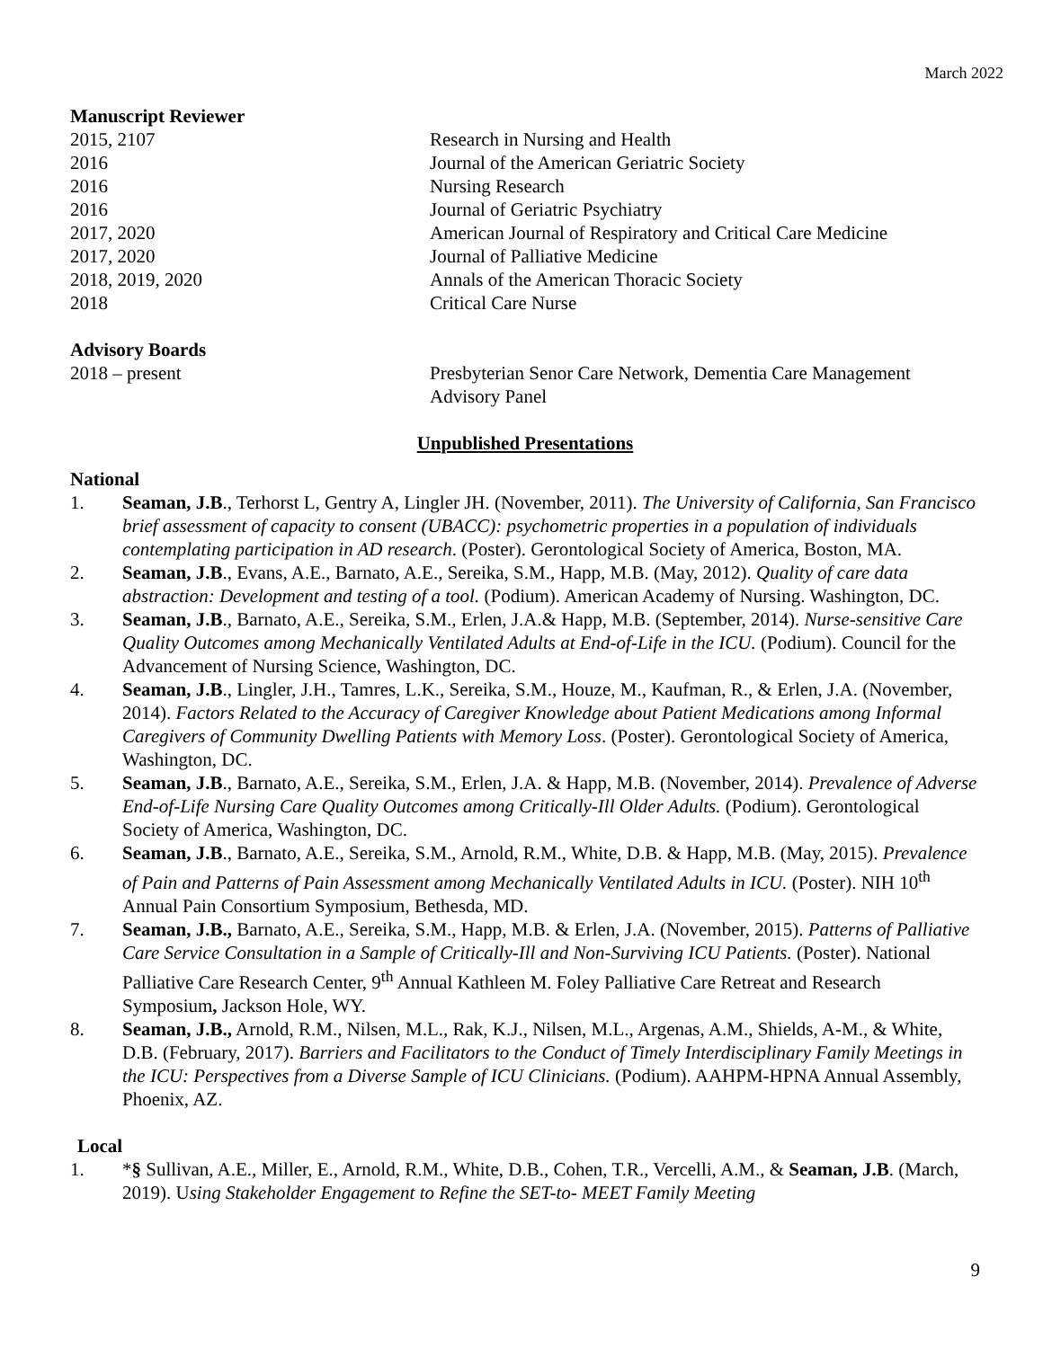March 2022
Manuscript Reviewer
2015, 2107 Research in Nursing and Health
2016 Journal of the American Geriatric Society
2016 Nursing Research
2016 Journal of Geriatric Psychiatry
2017, 2020 American Journal of Respiratory and Critical Care Medicine
2017, 2020 Journal of Palliative Medicine
2018, 2019, 2020 Annals of the American Thoracic Society
2018 Critical Care Nurse
Advisory Boards
2018 – present Presbyterian Senor Care Network, Dementia Care Management Advisory Panel
Unpublished Presentations
National
1. Seaman, J.B., Terhorst L, Gentry A, Lingler JH. (November, 2011). The University of California, San Francisco brief assessment of capacity to consent (UBACC): psychometric properties in a population of individuals contemplating participation in AD research. (Poster). Gerontological Society of America, Boston, MA.
2. Seaman, J.B., Evans, A.E., Barnato, A.E., Sereika, S.M., Happ, M.B. (May, 2012). Quality of care data abstraction: Development and testing of a tool. (Podium). American Academy of Nursing. Washington, DC.
3. Seaman, J.B., Barnato, A.E., Sereika, S.M., Erlen, J.A.& Happ, M.B. (September, 2014). Nurse-sensitive Care Quality Outcomes among Mechanically Ventilated Adults at End-of-Life in the ICU. (Podium). Council for the Advancement of Nursing Science, Washington, DC.
4. Seaman, J.B., Lingler, J.H., Tamres, L.K., Sereika, S.M., Houze, M., Kaufman, R., & Erlen, J.A. (November, 2014). Factors Related to the Accuracy of Caregiver Knowledge about Patient Medications among Informal Caregivers of Community Dwelling Patients with Memory Loss. (Poster). Gerontological Society of America, Washington, DC.
5. Seaman, J.B., Barnato, A.E., Sereika, S.M., Erlen, J.A. & Happ, M.B. (November, 2014). Prevalence of Adverse End-of-Life Nursing Care Quality Outcomes among Critically-Ill Older Adults. (Podium). Gerontological Society of America, Washington, DC.
6. Seaman, J.B., Barnato, A.E., Sereika, S.M., Arnold, R.M., White, D.B. & Happ, M.B. (May, 2015). Prevalence of Pain and Patterns of Pain Assessment among Mechanically Ventilated Adults in ICU. (Poster). NIH 10<sup>th</sup> Annual Pain Consortium Symposium, Bethesda, MD.
7. Seaman, J.B., Barnato, A.E., Sereika, S.M., Happ, M.B. & Erlen, J.A. (November, 2015). Patterns of Palliative Care Service Consultation in a Sample of Critically-Ill and Non-Surviving ICU Patients. (Poster). National Palliative Care Research Center, 9<sup>th</sup> Annual Kathleen M. Foley Palliative Care Retreat and Research Symposium, Jackson Hole, WY.
8. Seaman, J.B., Arnold, R.M., Nilsen, M.L., Rak, K.J., Nilsen, M.L., Argenas, A.M., Shields, A-M., & White, D.B. (February, 2017). Barriers and Facilitators to the Conduct of Timely Interdisciplinary Family Meetings in the ICU: Perspectives from a Diverse Sample of ICU Clinicians. (Podium). AAHPM-HPNA Annual Assembly, Phoenix, AZ.
Local
1. *§ Sullivan, A.E., Miller, E., Arnold, R.M., White, D.B., Cohen, T.R., Vercelli, A.M., & Seaman, J.B. (March, 2019). Using Stakeholder Engagement to Refine the SET-to- MEET Family Meeting
9